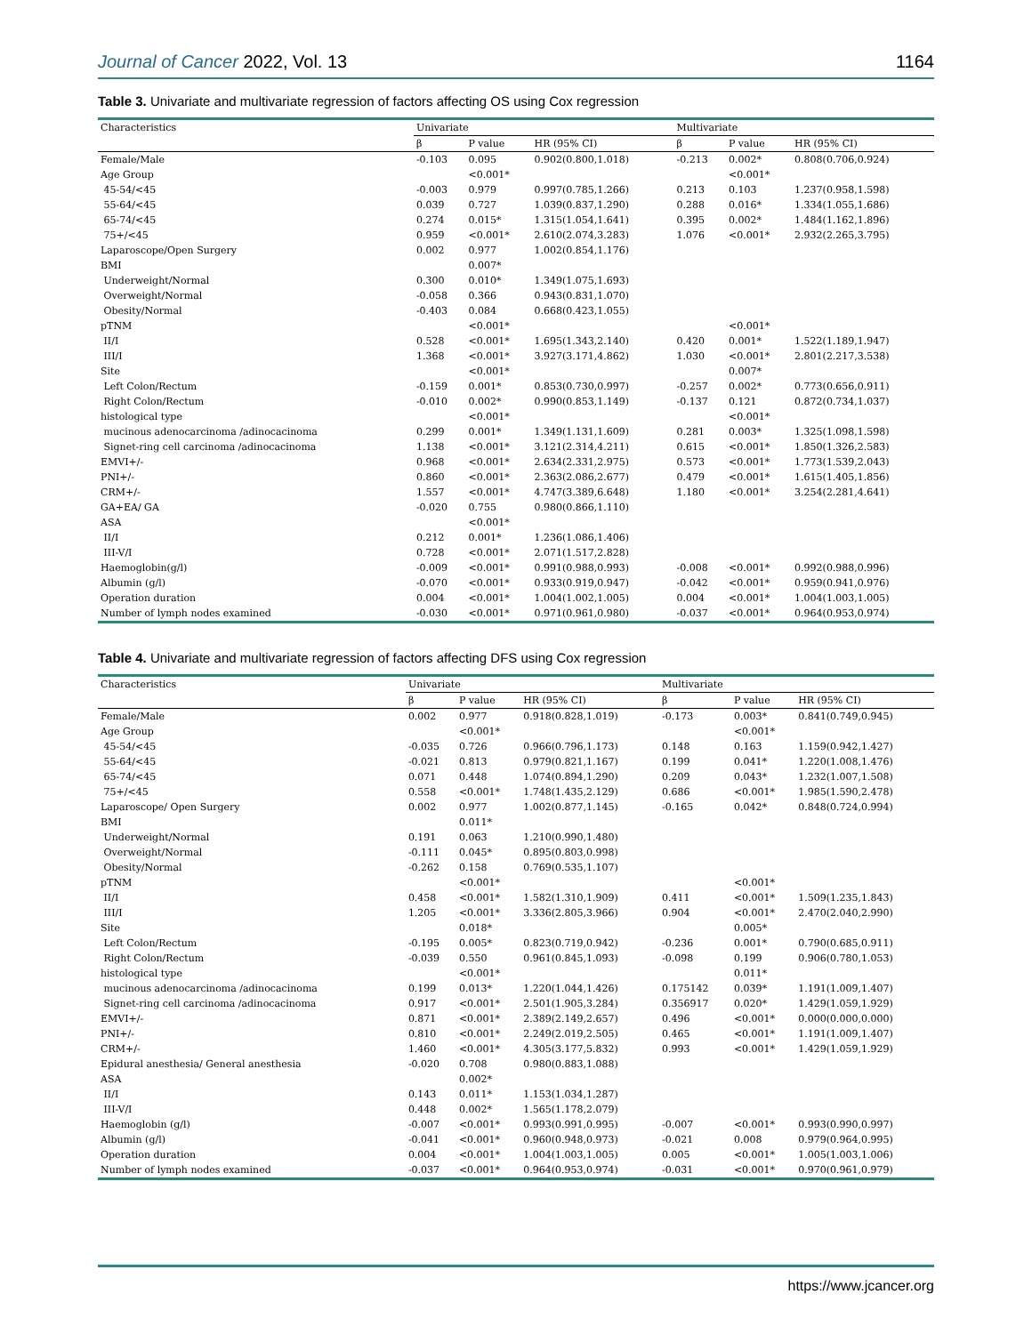Journal of Cancer 2022, Vol. 13 1164
Table 3. Univariate and multivariate regression of factors affecting OS using Cox regression
| Characteristics | Univariate | | | Multivariate | | |
| --- | --- | --- | --- | --- | --- | --- |
| | β | P value | HR (95% CI) | β | P value | HR (95% CI) |
| Female/Male | -0.103 | 0.095 | 0.902(0.800,1.018) | -0.213 | 0.002* | 0.808(0.706,0.924) |
| Age Group | | <0.001* | | | <0.001* | |
| 45-54/<45 | -0.003 | 0.979 | 0.997(0.785,1.266) | 0.213 | 0.103 | 1.237(0.958,1.598) |
| 55-64/<45 | 0.039 | 0.727 | 1.039(0.837,1.290) | 0.288 | 0.016* | 1.334(1.055,1.686) |
| 65-74/<45 | 0.274 | 0.015* | 1.315(1.054,1.641) | 0.395 | 0.002* | 1.484(1.162,1.896) |
| 75+/<45 | 0.959 | <0.001* | 2.610(2.074,3.283) | 1.076 | <0.001* | 2.932(2.265,3.795) |
| Laparoscope/Open Surgery | 0.002 | 0.977 | 1.002(0.854,1.176) | | | |
| BMI | | 0.007* | | | | |
| Underweight/Normal | 0.300 | 0.010* | 1.349(1.075,1.693) | | | |
| Overweight/Normal | -0.058 | 0.366 | 0.943(0.831,1.070) | | | |
| Obesity/Normal | -0.403 | 0.084 | 0.668(0.423,1.055) | | | |
| pTNM | | <0.001* | | | <0.001* | |
| II/I | 0.528 | <0.001* | 1.695(1.343,2.140) | 0.420 | 0.001* | 1.522(1.189,1.947) |
| III/I | 1.368 | <0.001* | 3.927(3.171,4.862) | 1.030 | <0.001* | 2.801(2.217,3.538) |
| Site | | <0.001* | | | 0.007* | |
| Left Colon/Rectum | -0.159 | 0.001* | 0.853(0.730,0.997) | -0.257 | 0.002* | 0.773(0.656,0.911) |
| Right Colon/Rectum | -0.010 | 0.002* | 0.990(0.853,1.149) | -0.137 | 0.121 | 0.872(0.734,1.037) |
| histological type | | <0.001* | | | <0.001* | |
| mucinous adenocarcinoma /adinocacinoma | 0.299 | 0.001* | 1.349(1.131,1.609) | 0.281 | 0.003* | 1.325(1.098,1.598) |
| Signet-ring cell carcinoma /adinocacinoma | 1.138 | <0.001* | 3.121(2.314,4.211) | 0.615 | <0.001* | 1.850(1.326,2.583) |
| EMVI+/- | 0.968 | <0.001* | 2.634(2.331,2.975) | 0.573 | <0.001* | 1.773(1.539,2.043) |
| PNI+/- | 0.860 | <0.001* | 2.363(2.086,2.677) | 0.479 | <0.001* | 1.615(1.405,1.856) |
| CRM+/- | 1.557 | <0.001* | 4.747(3.389,6.648) | 1.180 | <0.001* | 3.254(2.281,4.641) |
| GA+EA/ GA | -0.020 | 0.755 | 0.980(0.866,1.110) | | | |
| ASA | | <0.001* | | | | |
| II/I | 0.212 | 0.001* | 1.236(1.086,1.406) | | | |
| III-V/I | 0.728 | <0.001* | 2.071(1.517,2.828) | | | |
| Haemoglobin(g/l) | -0.009 | <0.001* | 0.991(0.988,0.993) | -0.008 | <0.001* | 0.992(0.988,0.996) |
| Albumin (g/l) | -0.070 | <0.001* | 0.933(0.919,0.947) | -0.042 | <0.001* | 0.959(0.941,0.976) |
| Operation duration | 0.004 | <0.001* | 1.004(1.002,1.005) | 0.004 | <0.001* | 1.004(1.003,1.005) |
| Number of lymph nodes examined | -0.030 | <0.001* | 0.971(0.961,0.980) | -0.037 | <0.001* | 0.964(0.953,0.974) |
Table 4. Univariate and multivariate regression of factors affecting DFS using Cox regression
| Characteristics | Univariate | | | Multivariate | | |
| --- | --- | --- | --- | --- | --- | --- |
| | β | P value | HR (95% CI) | β | P value | HR (95% CI) |
| Female/Male | 0.002 | 0.977 | 0.918(0.828,1.019) | -0.173 | 0.003* | 0.841(0.749,0.945) |
| Age Group | | <0.001* | | | <0.001* | |
| 45-54/<45 | -0.035 | 0.726 | 0.966(0.796,1.173) | 0.148 | 0.163 | 1.159(0.942,1.427) |
| 55-64/<45 | -0.021 | 0.813 | 0.979(0.821,1.167) | 0.199 | 0.041* | 1.220(1.008,1.476) |
| 65-74/<45 | 0.071 | 0.448 | 1.074(0.894,1.290) | 0.209 | 0.043* | 1.232(1.007,1.508) |
| 75+/<45 | 0.558 | <0.001* | 1.748(1.435,2.129) | 0.686 | <0.001* | 1.985(1.590,2.478) |
| Laparoscope/ Open Surgery | 0.002 | 0.977 | 1.002(0.877,1.145) | -0.165 | 0.042* | 0.848(0.724,0.994) |
| BMI | | 0.011* | | | | |
| Underweight/Normal | 0.191 | 0.063 | 1.210(0.990,1.480) | | | |
| Overweight/Normal | -0.111 | 0.045* | 0.895(0.803,0.998) | | | |
| Obesity/Normal | -0.262 | 0.158 | 0.769(0.535,1.107) | | | |
| pTNM | | <0.001* | | | <0.001* | |
| II/I | 0.458 | <0.001* | 1.582(1.310,1.909) | 0.411 | <0.001* | 1.509(1.235,1.843) |
| III/I | 1.205 | <0.001* | 3.336(2.805,3.966) | 0.904 | <0.001* | 2.470(2.040,2.990) |
| Site | | 0.018* | | | 0.005* | |
| Left Colon/Rectum | -0.195 | 0.005* | 0.823(0.719,0.942) | -0.236 | 0.001* | 0.790(0.685,0.911) |
| Right Colon/Rectum | -0.039 | 0.550 | 0.961(0.845,1.093) | -0.098 | 0.199 | 0.906(0.780,1.053) |
| histological type | | <0.001* | | | 0.011* | |
| mucinous adenocarcinoma /adinocacinoma | 0.199 | 0.013* | 1.220(1.044,1.426) | 0.175142 | 0.039* | 1.191(1.009,1.407) |
| Signet-ring cell carcinoma /adinocacinoma | 0.917 | <0.001* | 2.501(1.905,3.284) | 0.356917 | 0.020* | 1.429(1.059,1.929) |
| EMVI+/- | 0.871 | <0.001* | 2.389(2.149,2.657) | 0.496 | <0.001* | 0.000(0.000,0.000) |
| PNI+/- | 0.810 | <0.001* | 2.249(2.019,2.505) | 0.465 | <0.001* | 1.191(1.009,1.407) |
| CRM+/- | 1.460 | <0.001* | 4.305(3.177,5.832) | 0.993 | <0.001* | 1.429(1.059,1.929) |
| Epidural anesthesia/ General anesthesia | -0.020 | 0.708 | 0.980(0.883,1.088) | | | |
| ASA | | 0.002* | | | | |
| II/I | 0.143 | 0.011* | 1.153(1.034,1.287) | | | |
| III-V/I | 0.448 | 0.002* | 1.565(1.178,2.079) | | | |
| Haemoglobin (g/l) | -0.007 | <0.001* | 0.993(0.991,0.995) | -0.007 | <0.001* | 0.993(0.990,0.997) |
| Albumin (g/l) | -0.041 | <0.001* | 0.960(0.948,0.973) | -0.021 | 0.008 | 0.979(0.964,0.995) |
| Operation duration | 0.004 | <0.001* | 1.004(1.003,1.005) | 0.005 | <0.001* | 1.005(1.003,1.006) |
| Number of lymph nodes examined | -0.037 | <0.001* | 0.964(0.953,0.974) | -0.031 | <0.001* | 0.970(0.961,0.979) |
https://www.jcancer.org